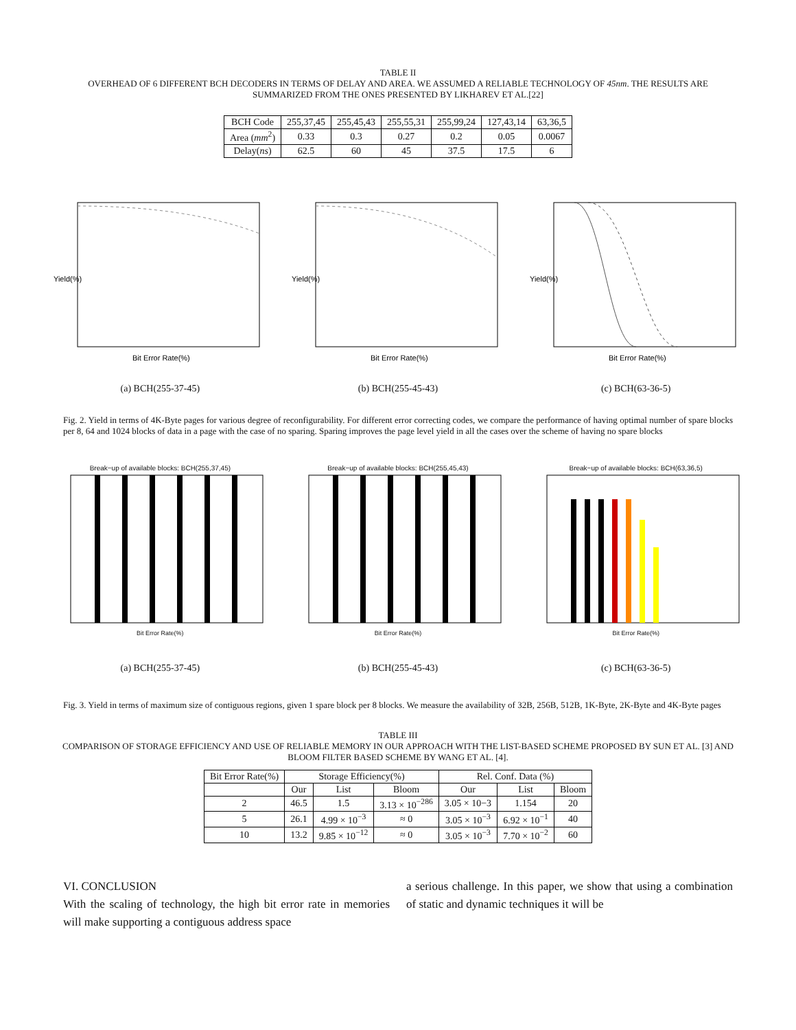TABLE II
OVERHEAD OF 6 DIFFERENT BCH DECODERS IN TERMS OF DELAY AND AREA. WE ASSUMED A RELIABLE TECHNOLOGY OF 45nm. THE RESULTS ARE SUMMARIZED FROM THE ONES PRESENTED BY LIKHAREV ET AL.[22]
| BCH Code | 255,37,45 | 255,45,43 | 255,55,31 | 255,99,24 | 127,43,14 | 63,36,5 |
| Area ( mm<sup>2</sup>) | 0.33 | 0.3 | 0.27 | 0.2 | 0.05 | 0.0067 |
| Delay( ns ) | 62.5 | 60 | 45 | 37.5 | 17.5 | 6 |
Yield(%)
Bit Error Rate(%)
(a) BCH(255-37-45)
Yield(%)
Bit Error Rate(%)
(b) BCH(255-45-43)
Yield(%)
Bit Error Rate(%)
(c) BCH(63-36-5)
Fig. 2. Yield in terms of 4K-Byte pages for various degree of reconfigurability. For different error correcting codes, we compare the performance of having optimal number of spare blocks per 8, 64 and 1024 blocks of data in a page with the case of no sparing. Sparing improves the page level yield in all the cases over the scheme of having no spare blocks
Break−up of available blocks: BCH(255,37,45)
Bit Error Rate(%)
(a) BCH(255-37-45)
Break−up of available blocks: BCH(255,45,43)
Bit Error Rate(%)
(b) BCH(255-45-43)
Break−up of available blocks: BCH(63,36,5)
Bit Error Rate(%)
(c) BCH(63-36-5)
Fig. 3. Yield in terms of maximum size of contiguous regions, given 1 spare block per 8 blocks. We measure the availability of 32B, 256B, 512B, 1K-Byte, 2K-Byte and 4K-Byte pages
TABLE III
COMPARISON OF STORAGE EFFICIENCY AND USE OF RELIABLE MEMORY IN OUR APPROACH WITH THE LIST-BASED SCHEME PROPOSED BY SUN ET AL. [3] AND BLOOM FILTER BASED SCHEME BY WANG ET AL. [4].
| Bit Error Rate(%) | Storage Efficiency(%) | | | Rel. Conf. Data (%) | | |
| --- | --- | --- | --- | --- | --- | --- |
| | Our | List | Bloom | Our | List | Bloom |
| 2 | 46.5 | 1.5 | 3.13 × 10<sup>−286</sup> | 3.05 × 10−3 | 1.154 | 20 |
| 5 | 26.1 | 4.99 × 10<sup>−3</sup> | ≈ 0 | 3.05 × 10<sup>−3</sup> | 6.92 × 10<sup>−1</sup> | 40 |
| 10 | 13.2 | 9.85 × 10<sup>−12</sup> | ≈ 0 | 3.05 × 10<sup>−3</sup> | 7.70 × 10<sup>−2</sup> | 60 |
VI. CONCLUSION
With the scaling of technology, the high bit error rate in memories will make supporting a contiguous address space
a serious challenge. In this paper, we show that using a combination of static and dynamic techniques it will be